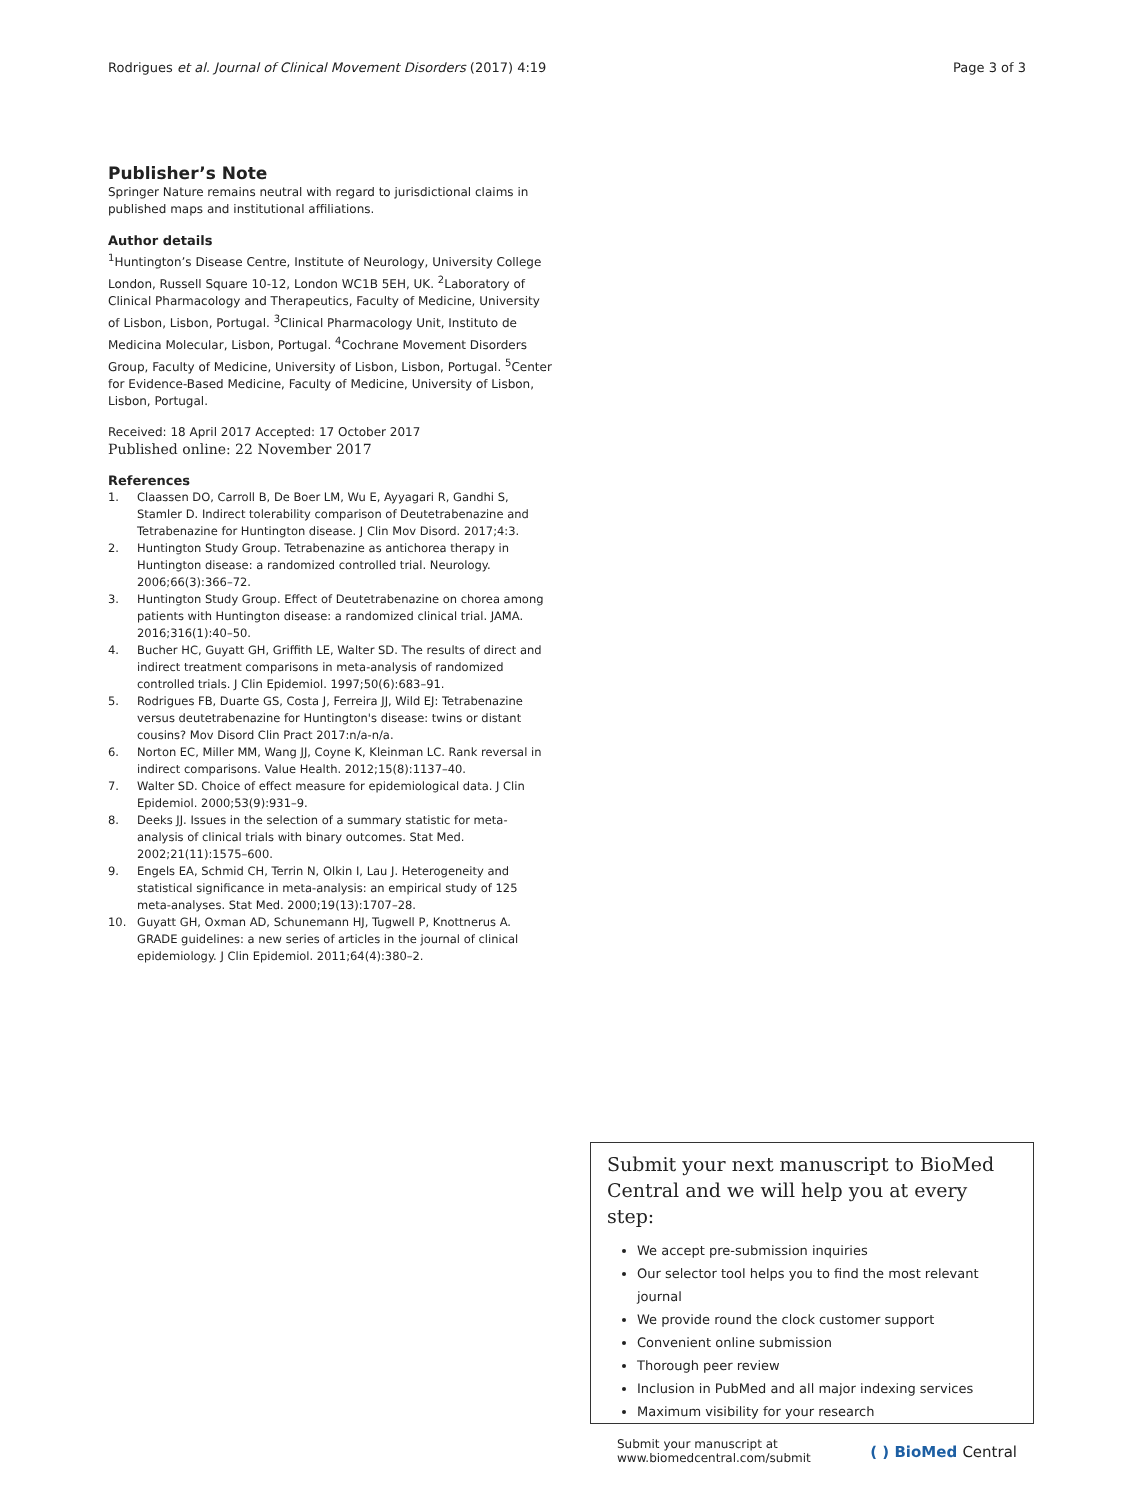Rodrigues et al. Journal of Clinical Movement Disorders (2017) 4:19 Page 3 of 3
Publisher’s Note
Springer Nature remains neutral with regard to jurisdictional claims in published maps and institutional affiliations.
Author details
<sup>1</sup> Huntington’s Disease Centre, Institute of Neurology, University College London, Russell Square 10-12, London WC1B 5EH, UK. <sup>2</sup>Laboratory of Clinical Pharmacology and Therapeutics, Faculty of Medicine, University of Lisbon, Lisbon, Portugal. <sup>3</sup>Clinical Pharmacology Unit, Instituto de Medicina Molecular, Lisbon, Portugal. <sup>4</sup>Cochrane Movement Disorders Group, Faculty of Medicine, University of Lisbon, Lisbon, Portugal. <sup>5</sup>Center for Evidence-Based Medicine, Faculty of Medicine, University of Lisbon, Lisbon, Portugal.
Received: 18 April 2017 Accepted: 17 October 2017
Published online: 22 November 2017
References
1. Claassen DO, Carroll B, De Boer LM, Wu E, Ayyagari R, Gandhi S, Stamler D. Indirect tolerability comparison of Deutetrabenazine and Tetrabenazine for Huntington disease. J Clin Mov Disord. 2017;4:3.
2. Huntington Study Group. Tetrabenazine as antichorea therapy in Huntington disease: a randomized controlled trial. Neurology. 2006;66(3):366–72.
3. Huntington Study Group. Effect of Deutetrabenazine on chorea among patients with Huntington disease: a randomized clinical trial. JAMA. 2016;316(1):40–50.
4. Bucher HC, Guyatt GH, Griffith LE, Walter SD. The results of direct and indirect treatment comparisons in meta-analysis of randomized controlled trials. J Clin Epidemiol. 1997;50(6):683–91.
5. Rodrigues FB, Duarte GS, Costa J, Ferreira JJ, Wild EJ: Tetrabenazine versus deutetrabenazine for Huntington's disease: twins or distant cousins? Mov Disord Clin Pract 2017:n/a-n/a.
6. Norton EC, Miller MM, Wang JJ, Coyne K, Kleinman LC. Rank reversal in indirect comparisons. Value Health. 2012;15(8):1137–40.
7. Walter SD. Choice of effect measure for epidemiological data. J Clin Epidemiol. 2000;53(9):931–9.
8. Deeks JJ. Issues in the selection of a summary statistic for meta-analysis of clinical trials with binary outcomes. Stat Med. 2002;21(11):1575–600.
9. Engels EA, Schmid CH, Terrin N, Olkin I, Lau J. Heterogeneity and statistical significance in meta-analysis: an empirical study of 125 meta-analyses. Stat Med. 2000;19(13):1707–28.
10. Guyatt GH, Oxman AD, Schunemann HJ, Tugwell P, Knottnerus A. GRADE guidelines: a new series of articles in the journal of clinical epidemiology. J Clin Epidemiol. 2011;64(4):380–2.
Submit your next manuscript to BioMed Central and we will help you at every step:
We accept pre-submission inquiries
Our selector tool helps you to find the most relevant journal
We provide round the clock customer support
Convenient online submission
Thorough peer review
Inclusion in PubMed and all major indexing services
Maximum visibility for your research
Submit your manuscript at
www.biomedcentral.com/submit ( ) BioMed Central